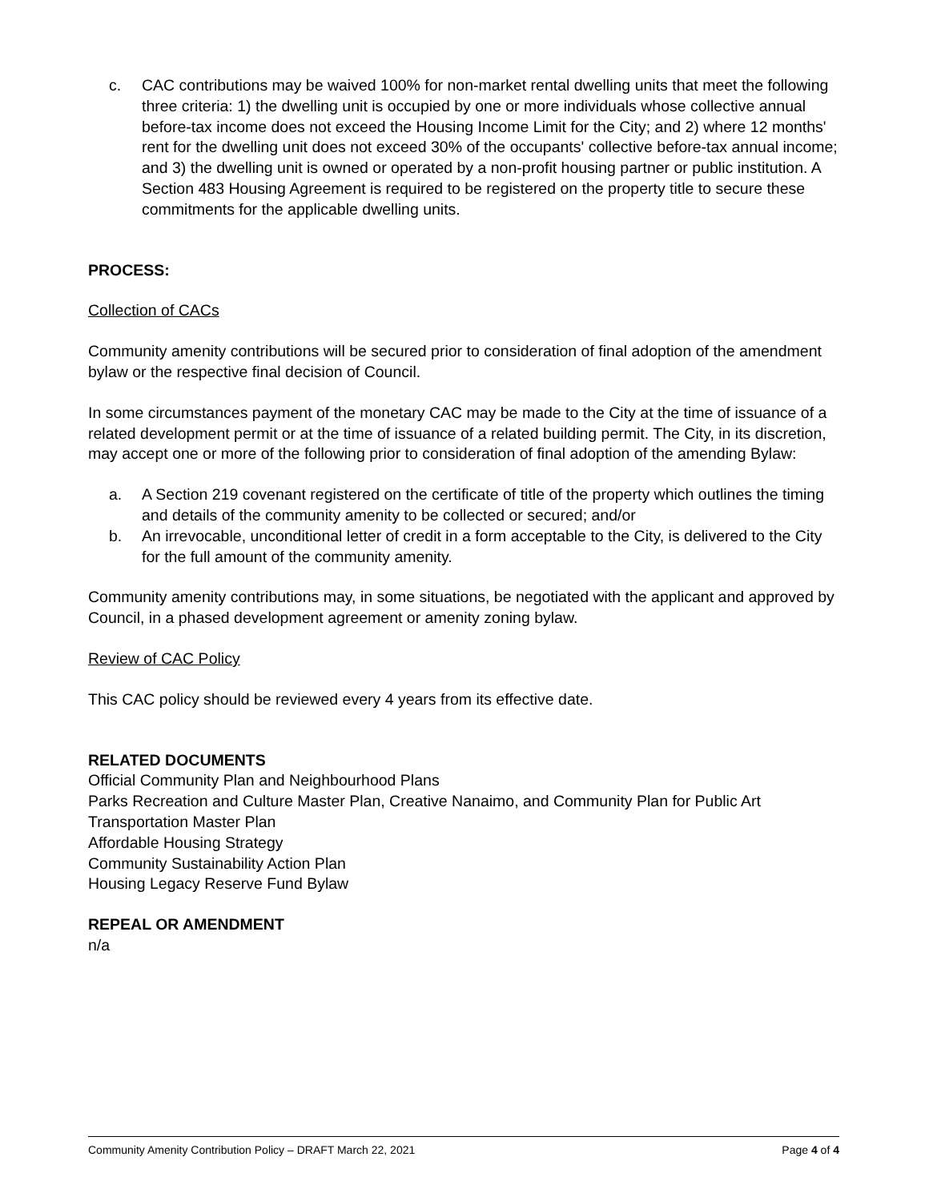c. CAC contributions may be waived 100% for non-market rental dwelling units that meet the following three criteria: 1) the dwelling unit is occupied by one or more individuals whose collective annual before-tax income does not exceed the Housing Income Limit for the City; and 2) where 12 months' rent for the dwelling unit does not exceed 30% of the occupants' collective before-tax annual income; and 3) the dwelling unit is owned or operated by a non-profit housing partner or public institution. A Section 483 Housing Agreement is required to be registered on the property title to secure these commitments for the applicable dwelling units.
PROCESS:
Collection of CACs
Community amenity contributions will be secured prior to consideration of final adoption of the amendment bylaw or the respective final decision of Council.
In some circumstances payment of the monetary CAC may be made to the City at the time of issuance of a related development permit or at the time of issuance of a related building permit. The City, in its discretion, may accept one or more of the following prior to consideration of final adoption of the amending Bylaw:
a. A Section 219 covenant registered on the certificate of title of the property which outlines the timing and details of the community amenity to be collected or secured; and/or
b. An irrevocable, unconditional letter of credit in a form acceptable to the City, is delivered to the City for the full amount of the community amenity.
Community amenity contributions may, in some situations, be negotiated with the applicant and approved by Council, in a phased development agreement or amenity zoning bylaw.
Review of CAC Policy
This CAC policy should be reviewed every 4 years from its effective date.
RELATED DOCUMENTS
Official Community Plan and Neighbourhood Plans
Parks Recreation and Culture Master Plan, Creative Nanaimo, and Community Plan for Public Art
Transportation Master Plan
Affordable Housing Strategy
Community Sustainability Action Plan
Housing Legacy Reserve Fund Bylaw
REPEAL OR AMENDMENT
n/a
Community Amenity Contribution Policy – DRAFT March 22, 2021 Page 4 of 4